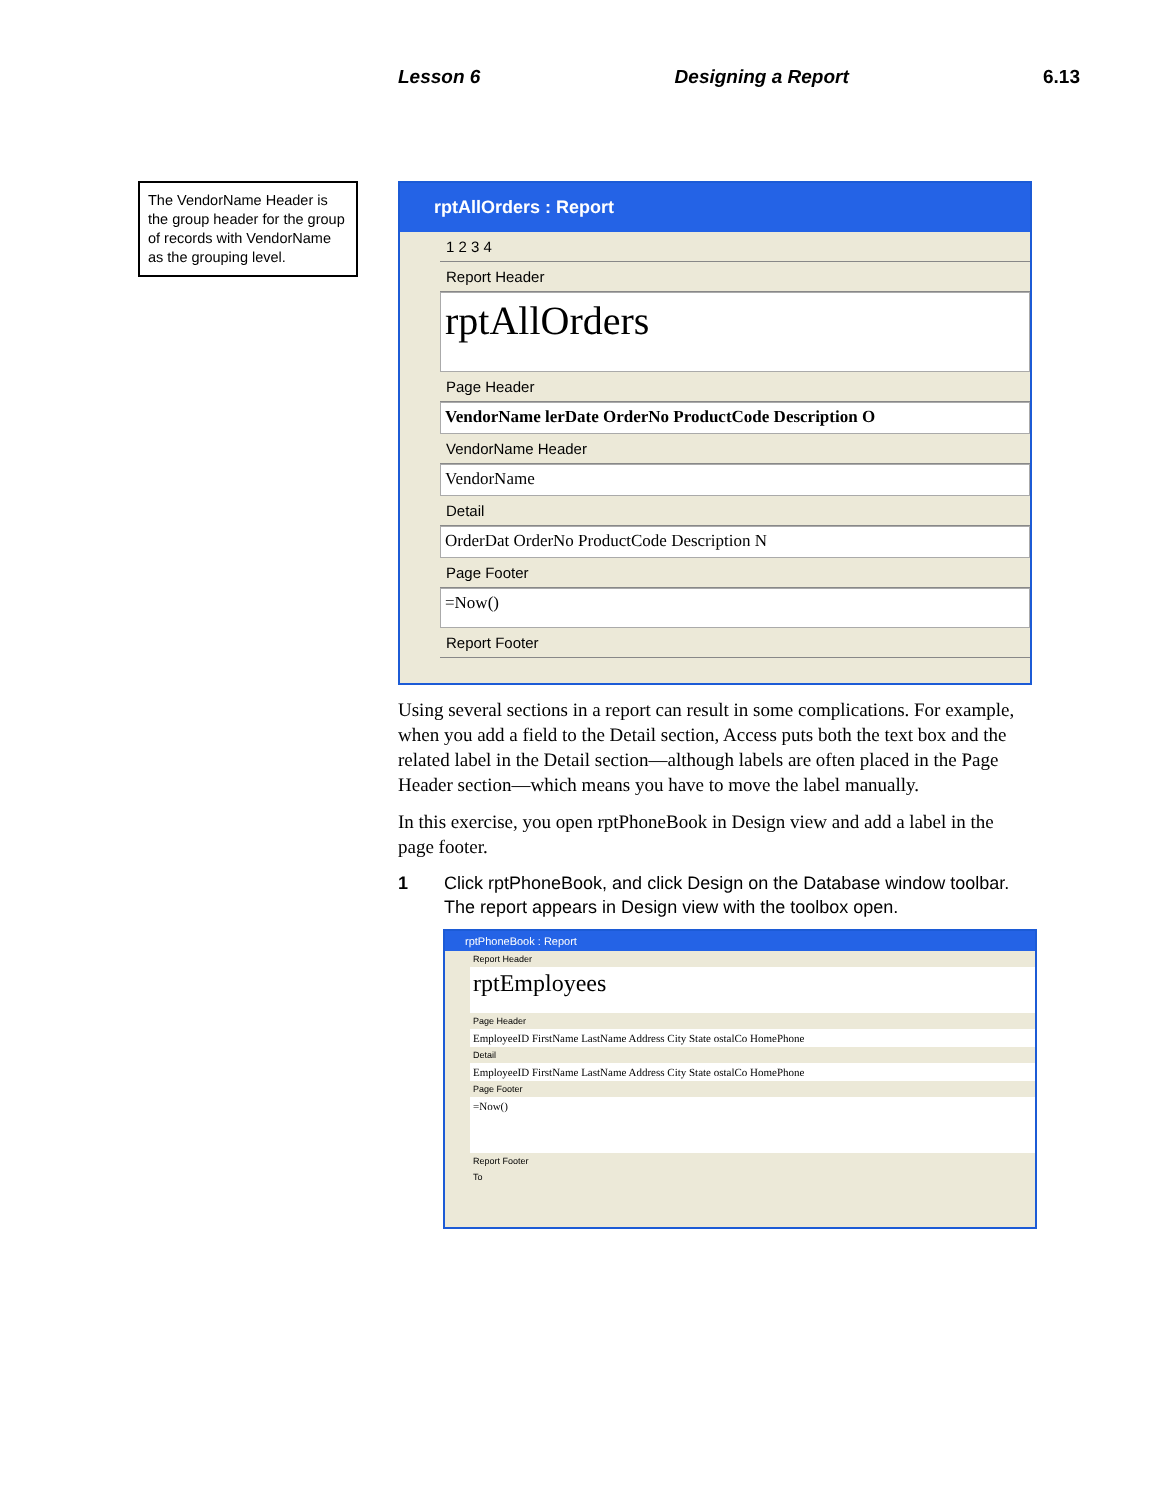Lesson 6 Designing a Report 6.13
The VendorName Header is the group header for the group of records with VendorName as the grouping level.
rptAllOrders : Report
1 2 3 4
Report Header
rptAllOrders
Page Header
VendorName lerDate OrderNo ProductCode Description O
VendorName Header
VendorName
Detail
OrderDat OrderNo ProductCode Description N
Page Footer
=Now()
Report Footer
Using several sections in a report can result in some complications. For example, when you add a field to the Detail section, Access puts both the text box and the related label in the Detail section—although labels are often placed in the Page Header section—which means you have to move the label manually.
In this exercise, you open rptPhoneBook in Design view and add a label in the page footer.
1 Click rptPhoneBook, and click Design on the Database window toolbar.
The report appears in Design view with the toolbox open.
rptPhoneBook : Report
Report Header
rptEmployees
Page Header
EmployeeID FirstName LastName Address City State ostalCo HomePhone
Detail
EmployeeID FirstName LastName Address City State ostalCo HomePhone
Page Footer
=Now()
Report Footer
To